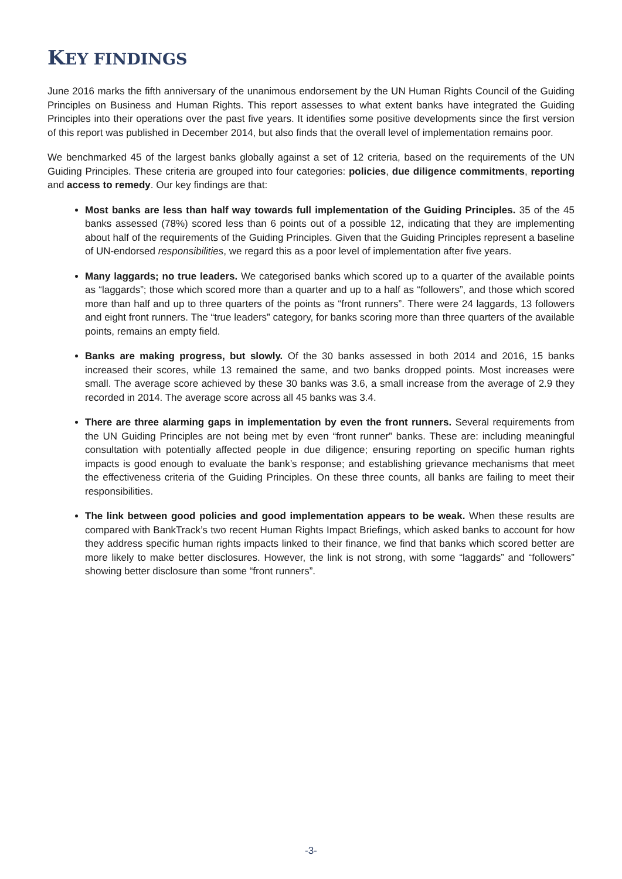KEY FINDINGS
June 2016 marks the fifth anniversary of the unanimous endorsement by the UN Human Rights Council of the Guiding Principles on Business and Human Rights. This report assesses to what extent banks have integrated the Guiding Principles into their operations over the past five years. It identifies some positive developments since the first version of this report was published in December 2014, but also finds that the overall level of implementation remains poor.
We benchmarked 45 of the largest banks globally against a set of 12 criteria, based on the requirements of the UN Guiding Principles. These criteria are grouped into four categories: policies, due diligence commitments, reporting and access to remedy. Our key findings are that:
Most banks are less than half way towards full implementation of the Guiding Principles. 35 of the 45 banks assessed (78%) scored less than 6 points out of a possible 12, indicating that they are implementing about half of the requirements of the Guiding Principles. Given that the Guiding Principles represent a baseline of UN-endorsed responsibilities, we regard this as a poor level of implementation after five years.
Many laggards; no true leaders. We categorised banks which scored up to a quarter of the available points as “laggards”; those which scored more than a quarter and up to a half as “followers”, and those which scored more than half and up to three quarters of the points as “front runners”. There were 24 laggards, 13 followers and eight front runners. The “true leaders” category, for banks scoring more than three quarters of the available points, remains an empty field.
Banks are making progress, but slowly. Of the 30 banks assessed in both 2014 and 2016, 15 banks increased their scores, while 13 remained the same, and two banks dropped points. Most increases were small. The average score achieved by these 30 banks was 3.6, a small increase from the average of 2.9 they recorded in 2014. The average score across all 45 banks was 3.4.
There are three alarming gaps in implementation by even the front runners. Several requirements from the UN Guiding Principles are not being met by even “front runner” banks. These are: including meaningful consultation with potentially affected people in due diligence; ensuring reporting on specific human rights impacts is good enough to evaluate the bank’s response; and establishing grievance mechanisms that meet the effectiveness criteria of the Guiding Principles. On these three counts, all banks are failing to meet their responsibilities.
The link between good policies and good implementation appears to be weak. When these results are compared with BankTrack’s two recent Human Rights Impact Briefings, which asked banks to account for how they address specific human rights impacts linked to their finance, we find that banks which scored better are more likely to make better disclosures. However, the link is not strong, with some “laggards” and “followers” showing better disclosure than some “front runners”.
-3-